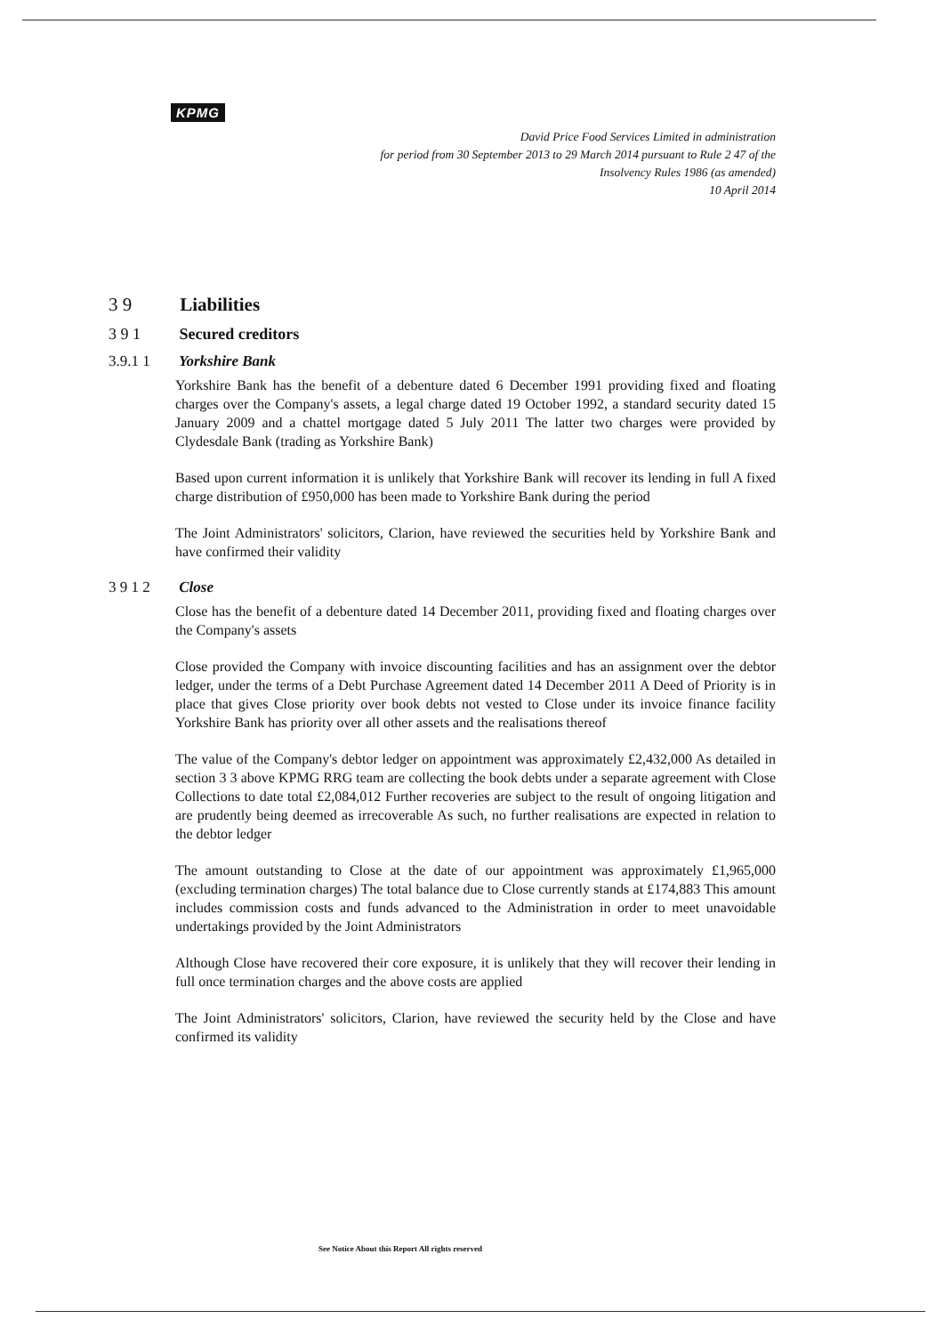KPMG
David Price Food Services Limited in administration
for period from 30 September 2013 to 29 March 2014 pursuant to Rule 2 47 of the
Insolvency Rules 1986 (as amended)
10 April 2014
3 9 Liabilities
3 9 1 Secured creditors
3.9.1 1 Yorkshire Bank
Yorkshire Bank has the benefit of a debenture dated 6 December 1991 providing fixed and floating charges over the Company's assets, a legal charge dated 19 October 1992, a standard security dated 15 January 2009 and a chattel mortgage dated 5 July 2011 The latter two charges were provided by Clydesdale Bank (trading as Yorkshire Bank)
Based upon current information it is unlikely that Yorkshire Bank will recover its lending in full A fixed charge distribution of £950,000 has been made to Yorkshire Bank during the period
The Joint Administrators' solicitors, Clarion, have reviewed the securities held by Yorkshire Bank and have confirmed their validity
3 9 1 2 Close
Close has the benefit of a debenture dated 14 December 2011, providing fixed and floating charges over the Company's assets
Close provided the Company with invoice discounting facilities and has an assignment over the debtor ledger, under the terms of a Debt Purchase Agreement dated 14 December 2011 A Deed of Priority is in place that gives Close priority over book debts not vested to Close under its invoice finance facility Yorkshire Bank has priority over all other assets and the realisations thereof
The value of the Company's debtor ledger on appointment was approximately £2,432,000 As detailed in section 3 3 above KPMG RRG team are collecting the book debts under a separate agreement with Close Collections to date total £2,084,012 Further recoveries are subject to the result of ongoing litigation and are prudently being deemed as irrecoverable As such, no further realisations are expected in relation to the debtor ledger
The amount outstanding to Close at the date of our appointment was approximately £1,965,000 (excluding termination charges) The total balance due to Close currently stands at £174,883 This amount includes commission costs and funds advanced to the Administration in order to meet unavoidable undertakings provided by the Joint Administrators
Although Close have recovered their core exposure, it is unlikely that they will recover their lending in full once termination charges and the above costs are applied
The Joint Administrators' solicitors, Clarion, have reviewed the security held by the Close and have confirmed its validity
See Notice About this Report All rights reserved